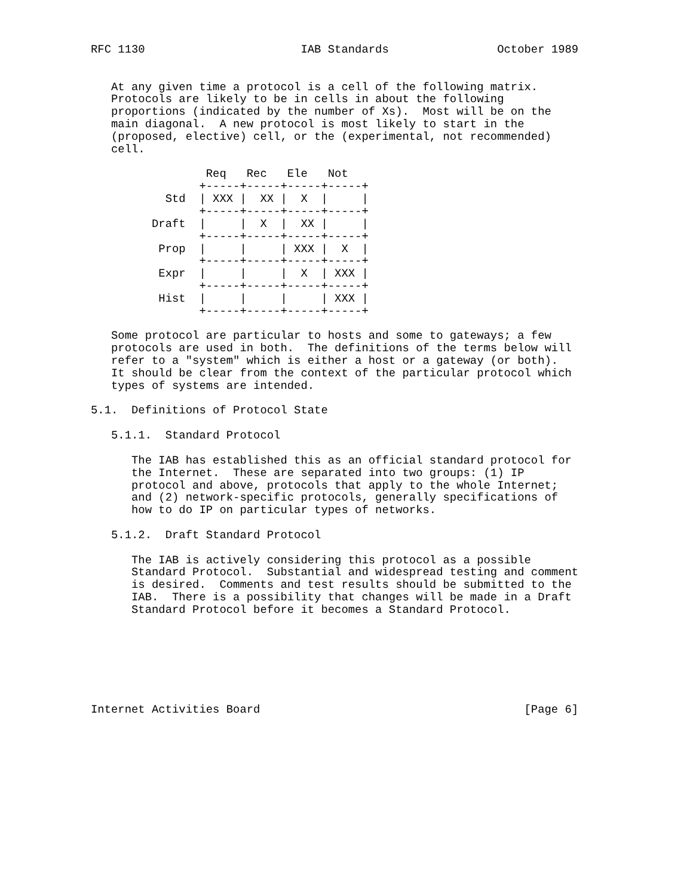RFC 1130                       IAB Standards                October 1989


   At any given time a protocol is a cell of the following matrix.
   Protocols are likely to be in cells in about the following
   proportions (indicated by the number of Xs).  Most will be on the
   main diagonal.  A new protocol is most likely to start in the
   (proposed, elective) cell, or the (experimental, not recommended)
   cell.

                 Req   Rec   Ele   Not
                +-----+-----+-----+-----+
           Std  | XXX |  XX |  X  |     |
                +-----+-----+-----+-----+
         Draft  |     |  X  |  XX |     |
                +-----+-----+-----+-----+
          Prop  |     |     | XXX |  X  |
                +-----+-----+-----+-----+
          Expr  |     |     |  X  | XXX |
                +-----+-----+-----+-----+
          Hist  |     |     |     | XXX |
                +-----+-----+-----+-----+

   Some protocol are particular to hosts and some to gateways; a few
   protocols are used in both.  The definitions of the terms below will
   refer to a "system" which is either a host or a gateway (or both).
   It should be clear from the context of the particular protocol which
   types of systems are intended.

5.1.  Definitions of Protocol State

   5.1.1.  Standard Protocol

      The IAB has established this as an official standard protocol for
      the Internet.  These are separated into two groups: (1) IP
      protocol and above, protocols that apply to the whole Internet;
      and (2) network-specific protocols, generally specifications of
      how to do IP on particular types of networks.

   5.1.2.  Draft Standard Protocol

      The IAB is actively considering this protocol as a possible
      Standard Protocol.  Substantial and widespread testing and comment
      is desired.  Comments and test results should be submitted to the
      IAB.  There is a possibility that changes will be made in a Draft
      Standard Protocol before it becomes a Standard Protocol.







Internet Activities Board                                       [Page 6]